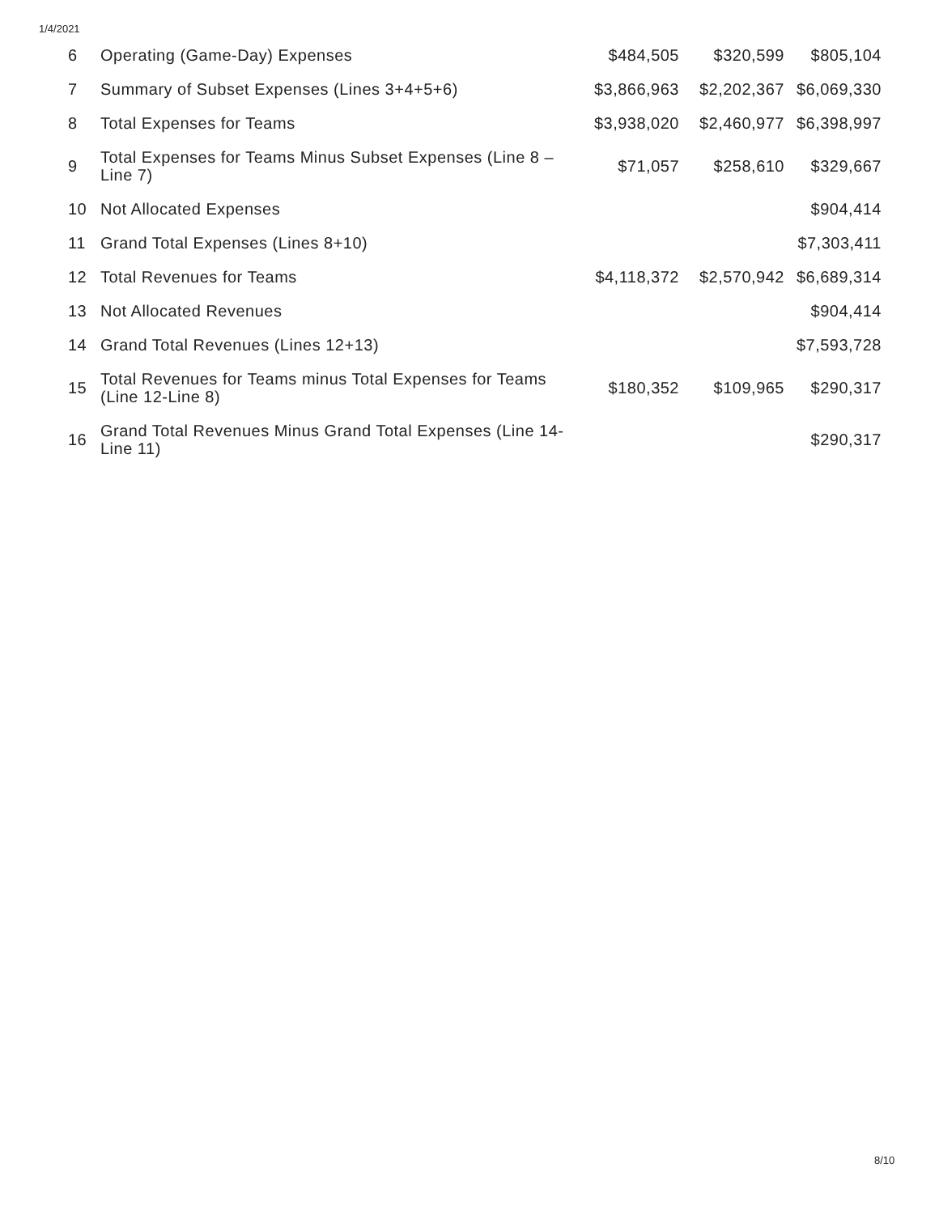1/4/2021
| 6 | Operating (Game-Day) Expenses | $484,505 | $320,599 | $805,104 |
| 7 | Summary of Subset Expenses (Lines 3+4+5+6) | $3,866,963 | $2,202,367 | $6,069,330 |
| 8 | Total Expenses for Teams | $3,938,020 | $2,460,977 | $6,398,997 |
| 9 | Total Expenses for Teams Minus Subset Expenses (Line 8 – Line 7) | $71,057 | $258,610 | $329,667 |
| 10 | Not Allocated Expenses | | | $904,414 |
| 11 | Grand Total Expenses (Lines 8+10) | | | $7,303,411 |
| 12 | Total Revenues for Teams | $4,118,372 | $2,570,942 | $6,689,314 |
| 13 | Not Allocated Revenues | | | $904,414 |
| 14 | Grand Total Revenues (Lines 12+13) | | | $7,593,728 |
| 15 | Total Revenues for Teams minus Total Expenses for Teams (Line 12-Line 8) | $180,352 | $109,965 | $290,317 |
| 16 | Grand Total Revenues Minus Grand Total Expenses (Line 14-Line 11) | | | $290,317 |
8/10